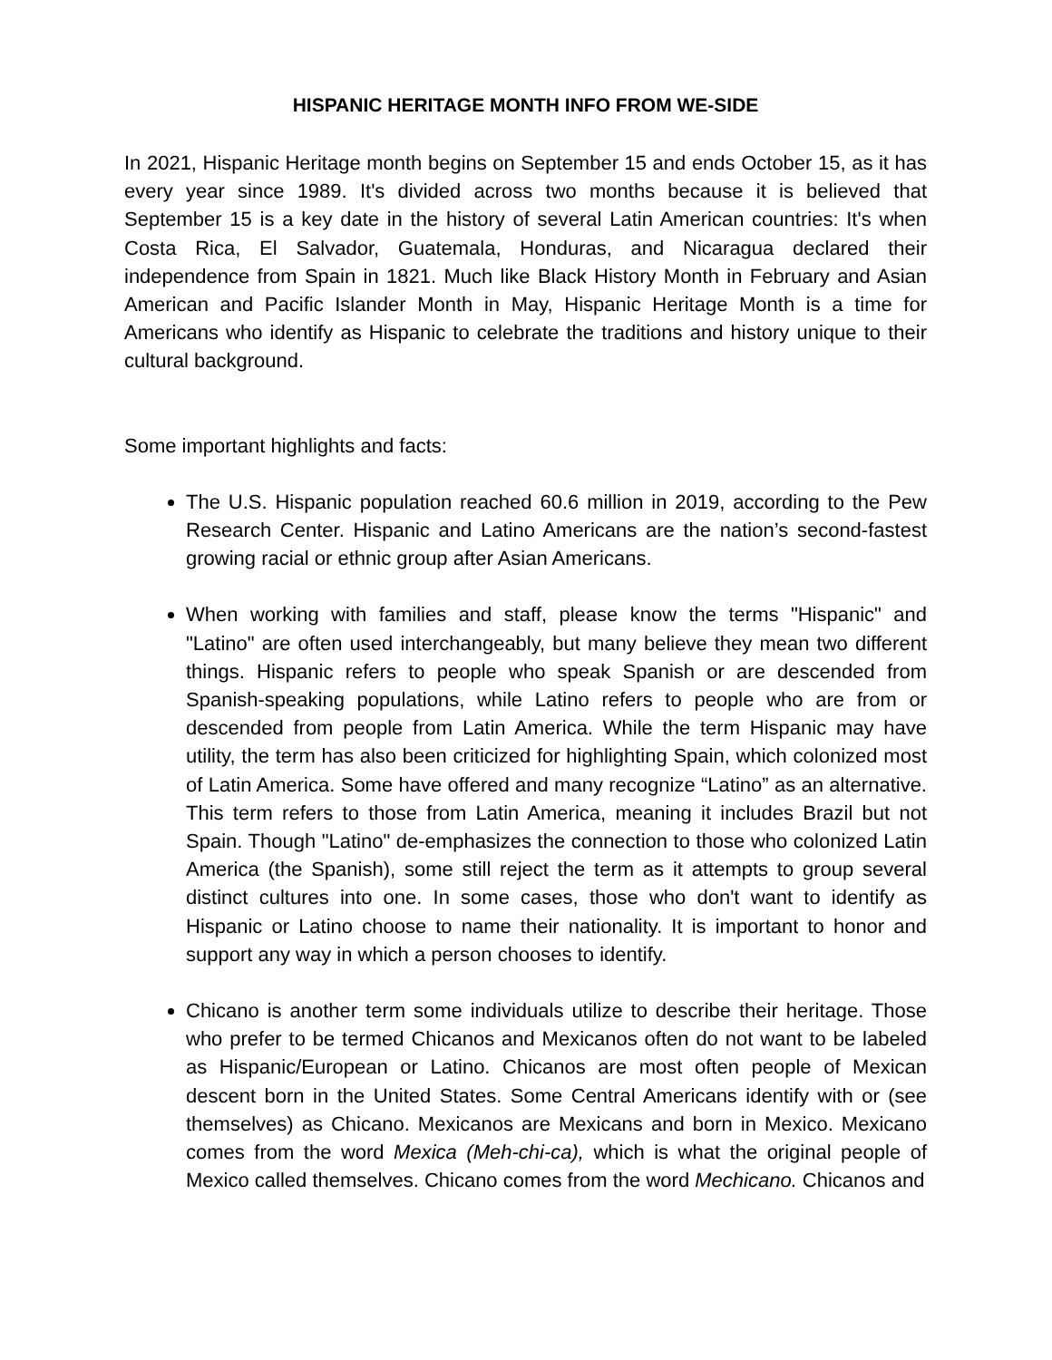HISPANIC HERITAGE MONTH INFO FROM WE-SIDE
In 2021, Hispanic Heritage month begins on September 15 and ends October 15, as it has every year since 1989. It's divided across two months because it is believed that September 15 is a key date in the history of several Latin American countries: It's when Costa Rica, El Salvador, Guatemala, Honduras, and Nicaragua declared their independence from Spain in 1821. Much like Black History Month in February and Asian American and Pacific Islander Month in May, Hispanic Heritage Month is a time for Americans who identify as Hispanic to celebrate the traditions and history unique to their cultural background.
Some important highlights and facts:
The U.S. Hispanic population reached 60.6 million in 2019, according to the Pew Research Center. Hispanic and Latino Americans are the nation’s second-fastest growing racial or ethnic group after Asian Americans.
When working with families and staff, please know the terms "Hispanic" and "Latino" are often used interchangeably, but many believe they mean two different things. Hispanic refers to people who speak Spanish or are descended from Spanish-speaking populations, while Latino refers to people who are from or descended from people from Latin America. While the term Hispanic may have utility, the term has also been criticized for highlighting Spain, which colonized most of Latin America. Some have offered and many recognize “Latino” as an alternative. This term refers to those from Latin America, meaning it includes Brazil but not Spain. Though "Latino" de-emphasizes the connection to those who colonized Latin America (the Spanish), some still reject the term as it attempts to group several distinct cultures into one. In some cases, those who don't want to identify as Hispanic or Latino choose to name their nationality. It is important to honor and support any way in which a person chooses to identify.
Chicano is another term some individuals utilize to describe their heritage. Those who prefer to be termed Chicanos and Mexicanos often do not want to be labeled as Hispanic/European or Latino. Chicanos are most often people of Mexican descent born in the United States. Some Central Americans identify with or (see themselves) as Chicano. Mexicanos are Mexicans and born in Mexico. Mexicano comes from the word Mexica (Meh-chi-ca), which is what the original people of Mexico called themselves. Chicano comes from the word Mechicano. Chicanos and